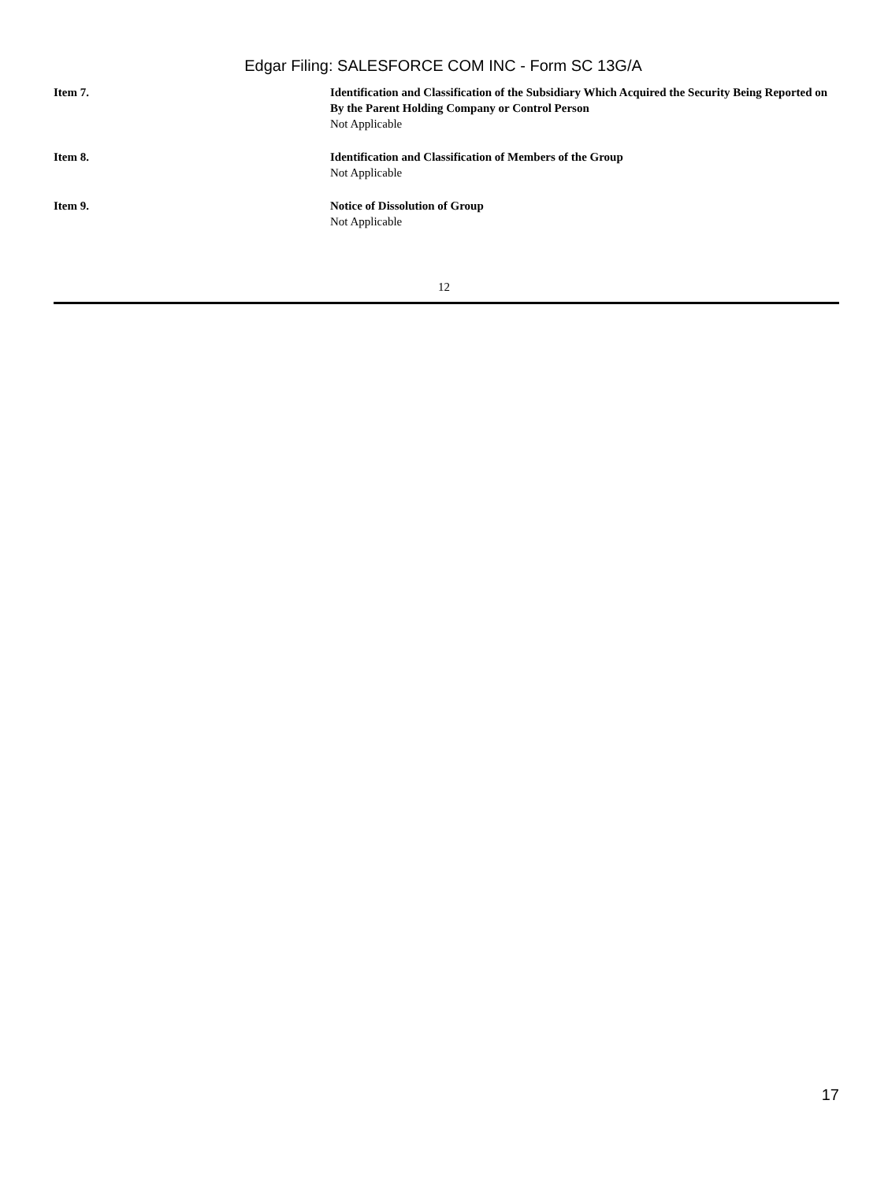Edgar Filing: SALESFORCE COM INC - Form SC 13G/A
Item 7. Identification and Classification of the Subsidiary Which Acquired the Security Being Reported on By the Parent Holding Company or Control Person
Not Applicable
Item 8. Identification and Classification of Members of the Group
Not Applicable
Item 9. Notice of Dissolution of Group
Not Applicable
12
17